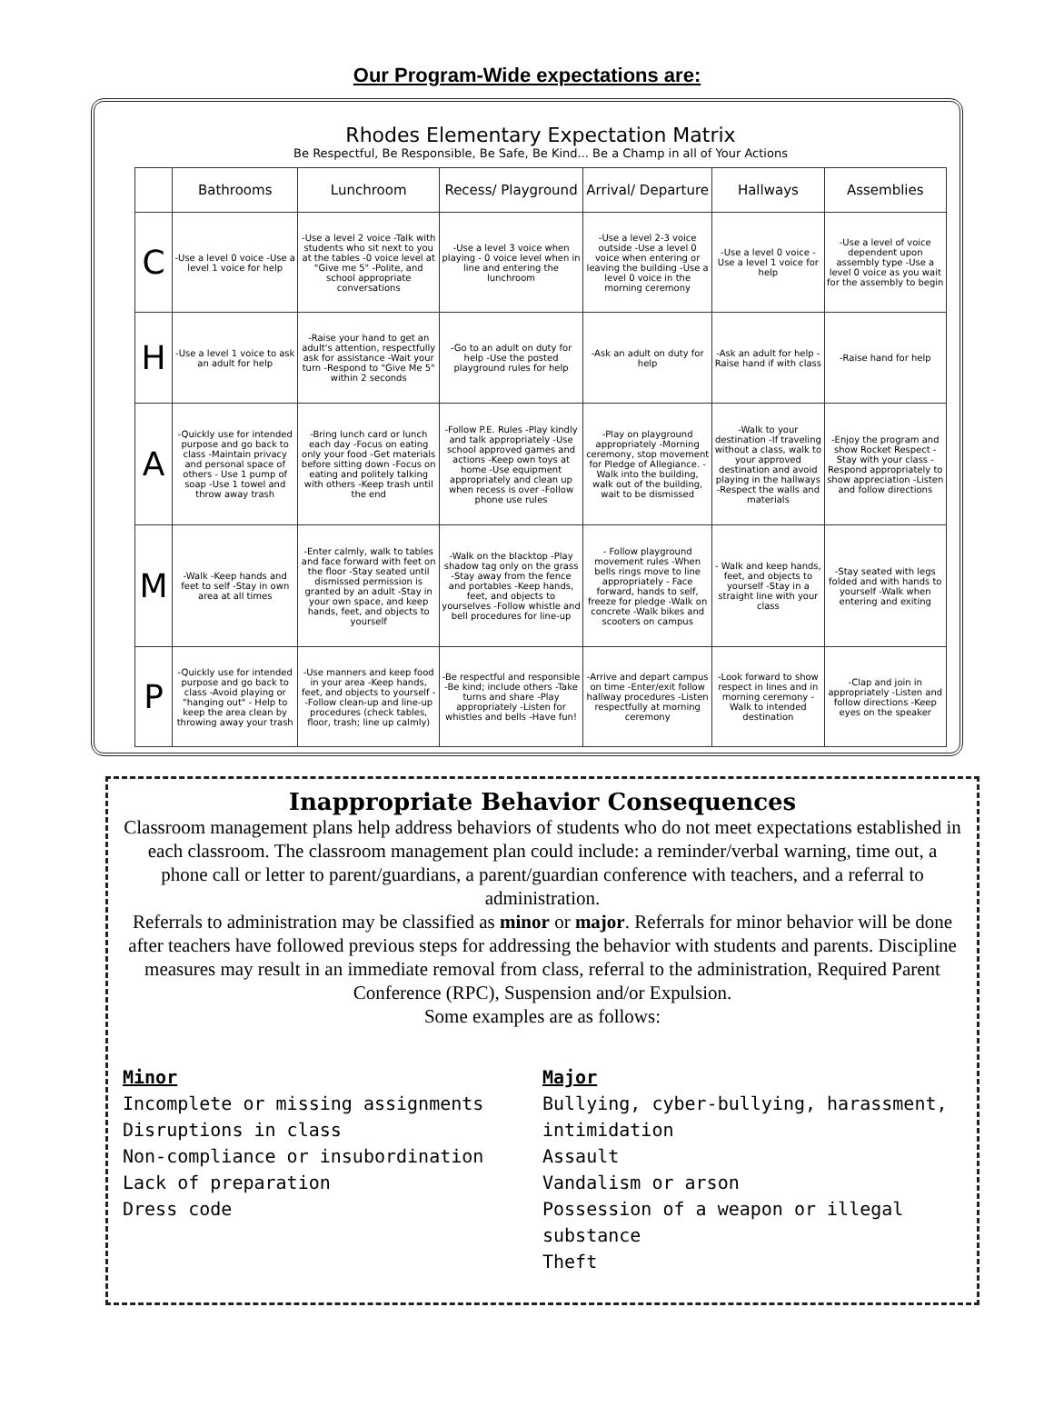Our Program-Wide expectations are:
Rhodes Elementary Expectation Matrix
Be Respectful, Be Responsible, Be Safe, Be Kind... Be a Champ in all of Your Actions
| | Bathrooms | Lunchroom | Recess/ Playground | Arrival/ Departure | Hallways | Assemblies |
| --- | --- | --- | --- | --- | --- | --- |
| C | -Use a level 0 voice -Use a level 1 voice for help | -Use a level 2 voice -Talk with students who sit next to you at the tables -0 voice level at "Give me 5" -Polite, and school appropriate conversations | -Use a level 3 voice when playing - 0 voice level when in line and entering the lunchroom | -Use a level 2-3 voice outside -Use a level 0 voice when entering or leaving the building -Use a level 0 voice in the morning ceremony | -Use a level 0 voice -Use a level 1 voice for help | -Use a level of voice dependent upon assembly type -Use a level 0 voice as you wait for the assembly to begin |
| H | -Use a level 1 voice to ask an adult for help | -Raise your hand to get an adult's attention, respectfully ask for assistance -Wait your turn -Respond to "Give Me 5" within 2 seconds | -Go to an adult on duty for help -Use the posted playground rules for help | -Ask an adult on duty for help | -Ask an adult for help -Raise hand if with class | -Raise hand for help |
| A | -Quickly use for intended purpose and go back to class -Maintain privacy and personal space of others - Use 1 pump of soap -Use 1 towel and throw away trash | -Bring lunch card or lunch each day -Focus on eating only your food -Get materials before sitting down -Focus on eating and politely talking with others -Keep trash until the end | -Follow P.E. Rules -Play kindly and talk appropriately -Use school approved games and actions -Keep own toys at home -Use equipment appropriately and clean up when recess is over -Follow phone use rules | -Play on playground appropriately -Morning ceremony, stop movement for Pledge of Allegiance. -Walk into the building, walk out of the building, wait to be dismissed | -Walk to your destination -If traveling without a class, walk to your approved destination and avoid playing in the hallways -Respect the walls and materials | -Enjoy the program and show Rocket Respect -Stay with your class -Respond appropriately to show appreciation -Listen and follow directions |
| M | -Walk -Keep hands and feet to self -Stay in own area at all times | -Enter calmly, walk to tables and face forward with feet on the floor -Stay seated until dismissed permission is granted by an adult -Stay in your own space, and keep hands, feet, and objects to yourself | -Walk on the blacktop -Play shadow tag only on the grass -Stay away from the fence and portables -Keep hands, feet, and objects to yourselves -Follow whistle and bell procedures for line-up | - Follow playground movement rules -When bells rings move to line appropriately - Face forward, hands to self, freeze for pledge -Walk on concrete -Walk bikes and scooters on campus | - Walk and keep hands, feet, and objects to yourself -Stay in a straight line with your class | -Stay seated with legs folded and with hands to yourself -Walk when entering and exiting |
| P | -Quickly use for intended purpose and go back to class -Avoid playing or "hanging out" - Help to keep the area clean by throwing away your trash | -Use manners and keep food in your area -Keep hands, feet, and objects to yourself --Follow clean-up and line-up procedures (check tables, floor, trash; line up calmly) | -Be respectful and responsible -Be kind; include others -Take turns and share -Play appropriately -Listen for whistles and bells -Have fun! | -Arrive and depart campus on time -Enter/exit follow hallway procedures -Listen respectfully at morning ceremony | -Look forward to show respect in lines and in morning ceremony -Walk to intended destination | -Clap and join in appropriately -Listen and follow directions -Keep eyes on the speaker |
Inappropriate Behavior Consequences
Classroom management plans help address behaviors of students who do not meet expectations established in each classroom. The classroom management plan could include: a reminder/verbal warning, time out, a phone call or letter to parent/guardians, a parent/guardian conference with teachers, and a referral to administration.
Referrals to administration may be classified as minor or major. Referrals for minor behavior will be done after teachers have followed previous steps for addressing the behavior with students and parents. Discipline measures may result in an immediate removal from class, referral to the administration, Required Parent Conference (RPC), Suspension and/or Expulsion.
Some examples are as follows:
Minor
Incomplete or missing assignments
Disruptions in class
Non-compliance or insubordination
Lack of preparation
Dress code
Major
Bullying, cyber-bullying, harassment, intimidation
Assault
Vandalism or arson
Possession of a weapon or illegal substance
Theft